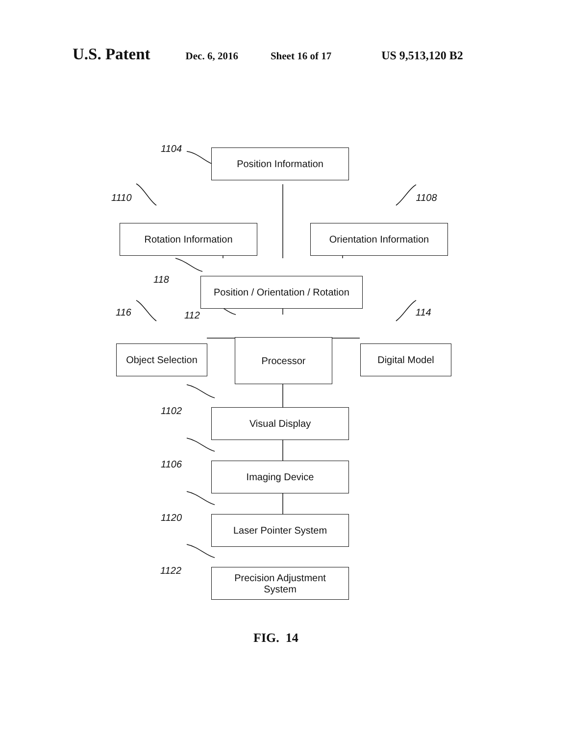U.S. Patent Dec. 6, 2016 Sheet 16 of 17 US 9,513,120 B2
1104
Position Information
1110 1108
Rotation Information Orientation Information
118
Position / Orientation / Rotation
116 112 114
Object Selection
Processor
Digital Model
1102
Visual Display
1106
Imaging Device
1120
Laser Pointer System
1122
Precision Adjustment
System
FIG. 14